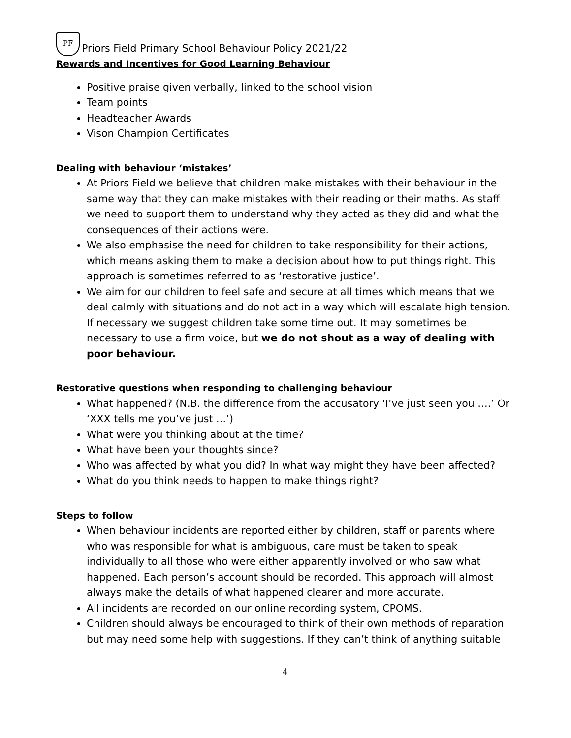PF
Priors Field Primary School Behaviour Policy 2021/22
Rewards and Incentives for Good Learning Behaviour
Positive praise given verbally, linked to the school vision
Team points
Headteacher Awards
Vison Champion Certificates
Dealing with behaviour ‘mistakes’
At Priors Field we believe that children make mistakes with their behaviour in the same way that they can make mistakes with their reading or their maths. As staff we need to support them to understand why they acted as they did and what the consequences of their actions were.
We also emphasise the need for children to take responsibility for their actions, which means asking them to make a decision about how to put things right. This approach is sometimes referred to as ‘restorative justice’.
We aim for our children to feel safe and secure at all times which means that we deal calmly with situations and do not act in a way which will escalate high tension. If necessary we suggest children take some time out. It may sometimes be necessary to use a firm voice, but we do not shout as a way of dealing with poor behaviour.
Restorative questions when responding to challenging behaviour
What happened? (N.B. the difference from the accusatory ‘I’ve just seen you ….’ Or ‘XXX tells me you’ve just …’)
What were you thinking about at the time?
What have been your thoughts since?
Who was affected by what you did? In what way might they have been affected?
What do you think needs to happen to make things right?
Steps to follow
When behaviour incidents are reported either by children, staff or parents where who was responsible for what is ambiguous, care must be taken to speak individually to all those who were either apparently involved or who saw what happened. Each person’s account should be recorded. This approach will almost always make the details of what happened clearer and more accurate.
All incidents are recorded on our online recording system, CPOMS.
Children should always be encouraged to think of their own methods of reparation but may need some help with suggestions. If they can’t think of anything suitable
4